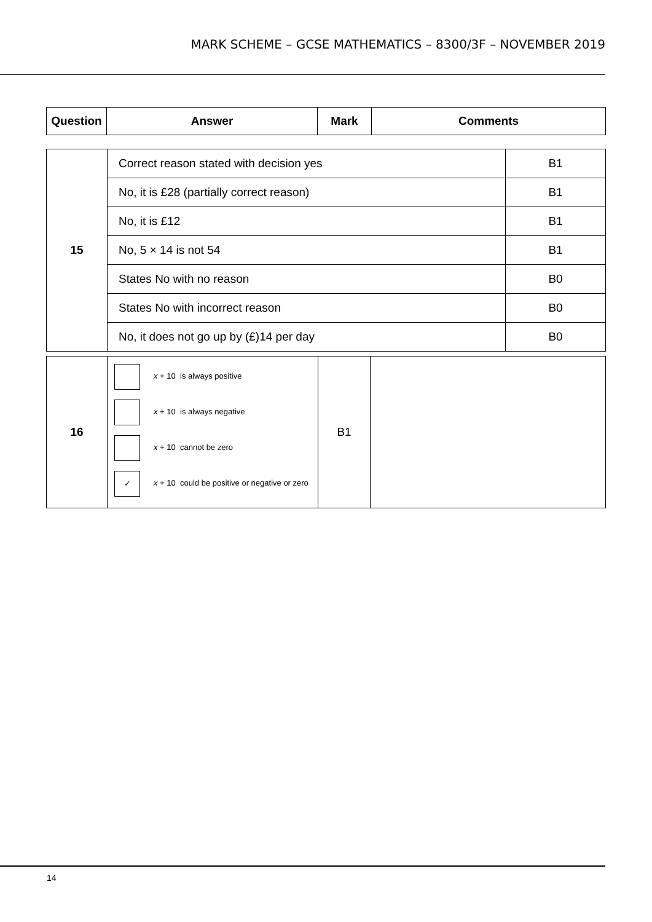MARK SCHEME – GCSE MATHEMATICS – 8300/3F – NOVEMBER 2019
| Question | Answer | Mark | Comments |
| --- | --- | --- | --- |
| 15 | Correct reason stated with decision yes | B1 |
| | No, it is £28 (partially correct reason) | B1 |
| | No, it is £12 | B1 |
| | No, 5 × 14 is not 54 | B1 |
| | States No with no reason | B0 |
| | States No with incorrect reason | B0 |
| | No, it does not go up by (£)14 per day | B0 |
| 16 | x + 10 is always positive x + 10 is always negative x + 10 cannot be zero ✓ x + 10 could be positive or negative or zero | B1 | |
14